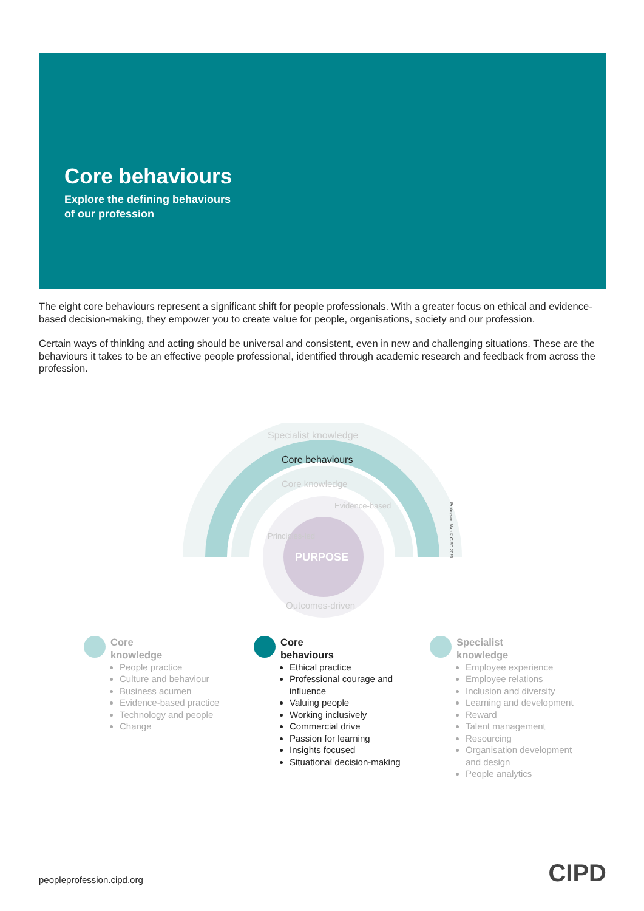Core behaviours
Explore the defining behaviours
of our profession
The eight core behaviours represent a significant shift for people professionals. With a greater focus on ethical and evidence-based decision-making, they empower you to create value for people, organisations, society and our profession.
Certain ways of thinking and acting should be universal and consistent, even in new and challenging situations. These are the behaviours it takes to be an effective people professional, identified through academic research and feedback from across the profession.
Specialist knowledge
Core behaviours
Core knowledge
PURPOSE
Principles-led
Evidence-based
Outcomes-driven
Profession Map © CIPD 2021
Core
knowledge
People practice
Culture and behaviour
Business acumen
Evidence-based practice
Technology and people
Change
Core
behaviours
Ethical practice
Professional courage and influence
Valuing people
Working inclusively
Commercial drive
Passion for learning
Insights focused
Situational decision-making
Specialist
knowledge
Employee experience
Employee relations
Inclusion and diversity
Learning and development
Reward
Talent management
Resourcing
Organisation development and design
People analytics
peopleprofession.cipd.org CIPD